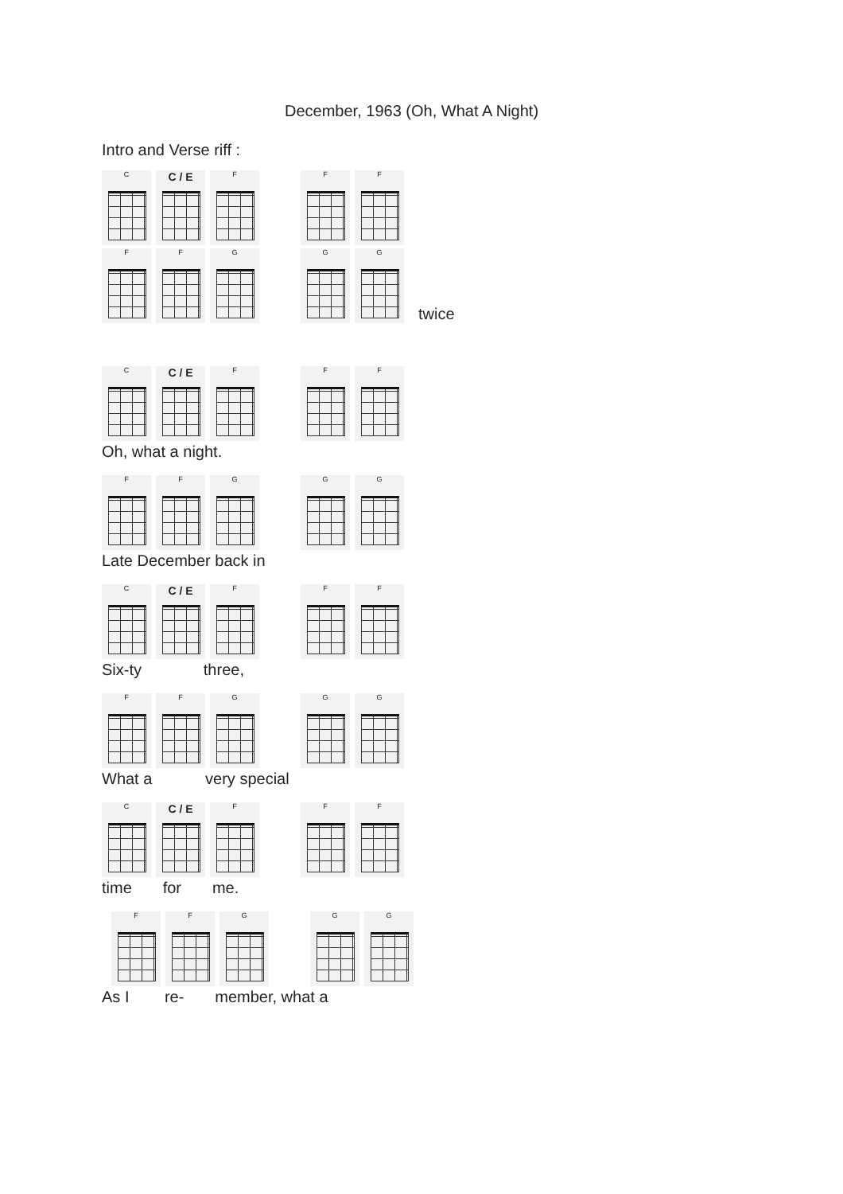December, 1963 (Oh, What A Night)
Intro and Verse riff :
C
C / E
F
F
F
F
F
G
G
G
twice
C
C / E
F
F
F
Oh, what a night.
F
F
G
G
G
Late December back in
C
C / E
F
F
F
Six-ty three,
F
F
G
G
G
What a very special
C
C / E
F
F
F
time for me.
F
F
G
G
G
As I re- member, what a